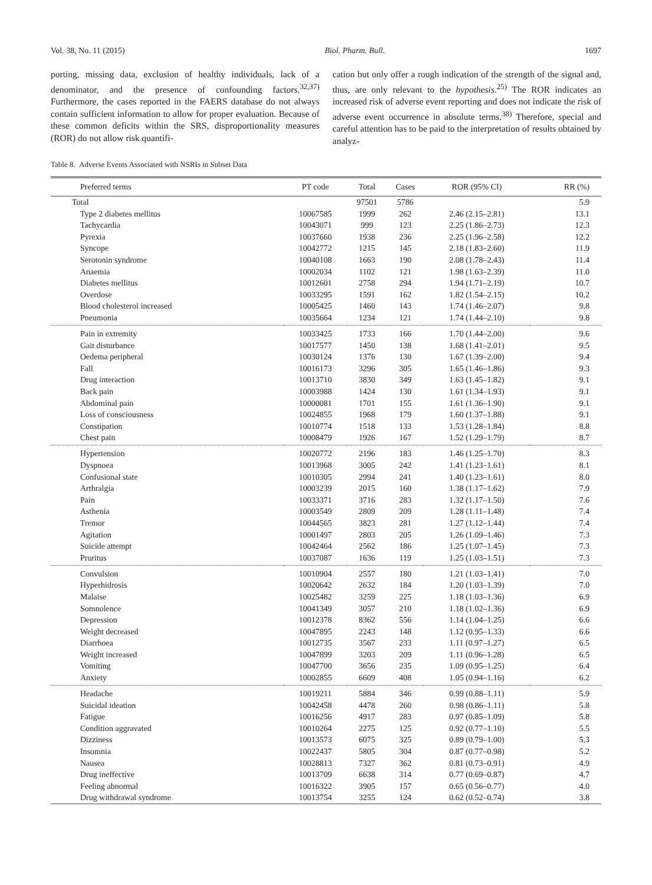Vol. 38, No. 11 (2015) Biol. Pharm. Bull. 1697
porting, missing data, exclusion of healthy individuals, lack of a denominator, and the presence of confounding factors.<sup>32,37)</sup> Furthermore, the cases reported in the FAERS database do not always contain sufficient information to allow for proper evaluation. Because of these common deficits within the SRS, disproportionality measures (ROR) do not allow risk quantifi-
cation but only offer a rough indication of the strength of the signal and, thus, are only relevant to the hypothesis.<sup>25)</sup> The ROR indicates an increased risk of adverse event reporting and does not indicate the risk of adverse event occurrence in absolute terms.<sup>38)</sup> Therefore, special and careful attention has to be paid to the interpretation of results obtained by analyz-
Table 8. Adverse Events Associated with NSRIs in Subset Data
| Preferred terms | PT code | Total | Cases | ROR (95% CI) | RR (%) |
| --- | --- | --- | --- | --- | --- |
| Total | | 97501 | 5786 | | 5.9 |
| Type 2 diabetes mellitus | 10067585 | 1999 | 262 | 2.46 (2.15–2.81) | 13.1 |
| Tachycardia | 10043071 | 999 | 123 | 2.25 (1.86–2.73) | 12.3 |
| Pyrexia | 10037660 | 1938 | 236 | 2.25 (1.96–2.58) | 12.2 |
| Syncope | 10042772 | 1215 | 145 | 2.18 (1.83–2.60) | 11.9 |
| Serotonin syndrome | 10040108 | 1663 | 190 | 2.08 (1.78–2.43) | 11.4 |
| Anaemia | 10002034 | 1102 | 121 | 1.98 (1.63–2.39) | 11.0 |
| Diabetes mellitus | 10012601 | 2758 | 294 | 1.94 (1.71–2.19) | 10.7 |
| Overdose | 10033295 | 1591 | 162 | 1.82 (1.54–2.15) | 10.2 |
| Blood cholesterol increased | 10005425 | 1460 | 143 | 1.74 (1.46–2.07) | 9.8 |
| Pneumonia | 10035664 | 1234 | 121 | 1.74 (1.44–2.10) | 9.8 |
| Pain in extremity | 10033425 | 1733 | 166 | 1.70 (1.44–2.00) | 9.6 |
| Gait disturbance | 10017577 | 1450 | 138 | 1.68 (1.41–2.01) | 9.5 |
| Oedema peripheral | 10030124 | 1376 | 130 | 1.67 (1.39–2.00) | 9.4 |
| Fall | 10016173 | 3296 | 305 | 1.65 (1.46–1.86) | 9.3 |
| Drug interaction | 10013710 | 3830 | 349 | 1.63 (1.45–1.82) | 9.1 |
| Back pain | 10003988 | 1424 | 130 | 1.61 (1.34–1.93) | 9.1 |
| Abdominal pain | 10000081 | 1701 | 155 | 1.61 (1.36–1.90) | 9.1 |
| Loss of consciousness | 10024855 | 1968 | 179 | 1.60 (1.37–1.88) | 9.1 |
| Constipation | 10010774 | 1518 | 133 | 1.53 (1.28–1.84) | 8.8 |
| Chest pain | 10008479 | 1926 | 167 | 1.52 (1.29–1.79) | 8.7 |
| Hypertension | 10020772 | 2196 | 183 | 1.46 (1.25–1.70) | 8.3 |
| Dyspnoea | 10013968 | 3005 | 242 | 1.41 (1.23–1.61) | 8.1 |
| Confusional state | 10010305 | 2994 | 241 | 1.40 (1.23–1.61) | 8.0 |
| Arthralgia | 10003239 | 2015 | 160 | 1.38 (1.17–1.62) | 7.9 |
| Pain | 10033371 | 3716 | 283 | 1.32 (1.17–1.50) | 7.6 |
| Asthenia | 10003549 | 2809 | 209 | 1.28 (1.11–1.48) | 7.4 |
| Tremor | 10044565 | 3823 | 281 | 1.27 (1.12–1.44) | 7.4 |
| Agitation | 10001497 | 2803 | 205 | 1.26 (1.09–1.46) | 7.3 |
| Suicide attempt | 10042464 | 2562 | 186 | 1.25 (1.07–1.45) | 7.3 |
| Pruritus | 10037087 | 1636 | 119 | 1.25 (1.03–1.51) | 7.3 |
| Convulsion | 10010904 | 2557 | 180 | 1.21 (1.03–1.41) | 7.0 |
| Hyperhidrosis | 10020642 | 2632 | 184 | 1.20 (1.03–1.39) | 7.0 |
| Malaise | 10025482 | 3259 | 225 | 1.18 (1.03–1.36) | 6.9 |
| Somnolence | 10041349 | 3057 | 210 | 1.18 (1.02–1.36) | 6.9 |
| Depression | 10012378 | 8362 | 556 | 1.14 (1.04–1.25) | 6.6 |
| Weight decreased | 10047895 | 2243 | 148 | 1.12 (0.95–1.33) | 6.6 |
| Diarrhoea | 10012735 | 3567 | 233 | 1.11 (0.97–1.27) | 6.5 |
| Weight increased | 10047899 | 3203 | 209 | 1.11 (0.96–1.28) | 6.5 |
| Vomiting | 10047700 | 3656 | 235 | 1.09 (0.95–1.25) | 6.4 |
| Anxiety | 10002855 | 6609 | 408 | 1.05 (0.94–1.16) | 6.2 |
| Headache | 10019211 | 5884 | 346 | 0.99 (0.88–1.11) | 5.9 |
| Suicidal ideation | 10042458 | 4478 | 260 | 0.98 (0.86–1.11) | 5.8 |
| Fatigue | 10016256 | 4917 | 283 | 0.97 (0.85–1.09) | 5.8 |
| Condition aggravated | 10010264 | 2275 | 125 | 0.92 (0.77–1.10) | 5.5 |
| Dizziness | 10013573 | 6075 | 325 | 0.89 (0.79–1.00) | 5.3 |
| Insomnia | 10022437 | 5805 | 304 | 0.87 (0.77–0.98) | 5.2 |
| Nausea | 10028813 | 7327 | 362 | 0.81 (0.73–0.91) | 4.9 |
| Drug ineffective | 10013709 | 6638 | 314 | 0.77 (0.69–0.87) | 4.7 |
| Feeling abnormal | 10016322 | 3905 | 157 | 0.65 (0.56–0.77) | 4.0 |
| Drug withdrawal syndrome | 10013754 | 3255 | 124 | 0.62 (0.52–0.74) | 3.8 |